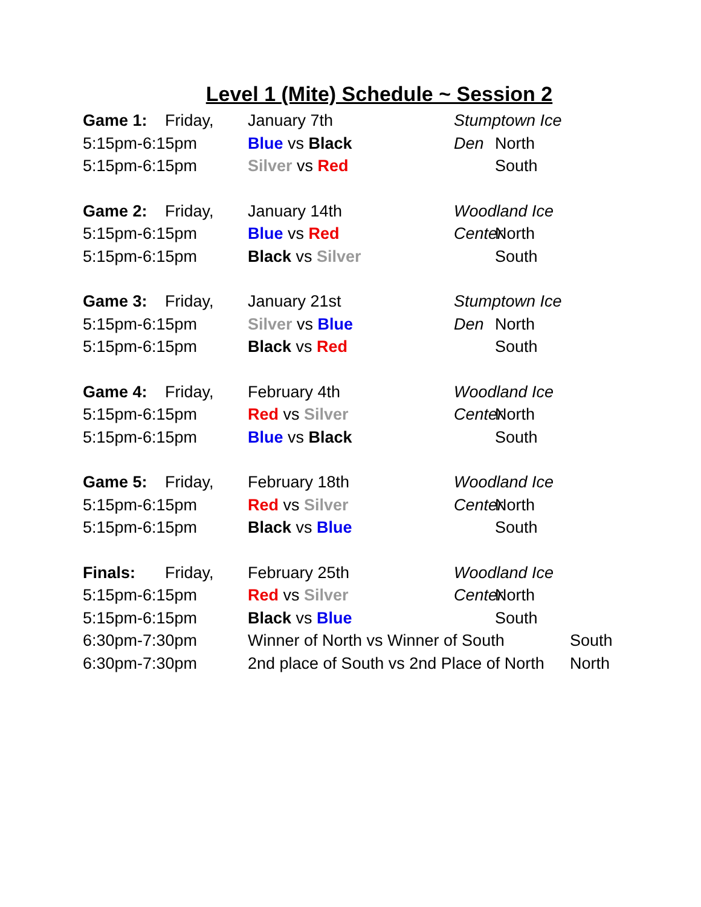Level 1 (Mite) Schedule ~ Session 2
Game 1: Friday, January 7th Stumptown Ice Den
5:15pm-6:15pm Blue vs Black North
5:15pm-6:15pm Silver vs Red South
Game 2: Friday, January 14th Woodland Ice Center
5:15pm-6:15pm Blue vs Red North
5:15pm-6:15pm Black vs Silver South
Game 3: Friday, January 21st Stumptown Ice Den
5:15pm-6:15pm Silver vs Blue North
5:15pm-6:15pm Black vs Red South
Game 4: Friday, February 4th Woodland Ice Center
5:15pm-6:15pm Red vs Silver North
5:15pm-6:15pm Blue vs Black South
Game 5: Friday, February 18th Woodland Ice Center
5:15pm-6:15pm Red vs Silver North
5:15pm-6:15pm Black vs Blue South
Finals: Friday, February 25th Woodland Ice Center
5:15pm-6:15pm Red vs Silver North
5:15pm-6:15pm Black vs Blue South
6:30pm-7:30pm Winner of North vs Winner of South
South
6:30pm-7:30pm 2nd place of South vs 2nd Place of North
North